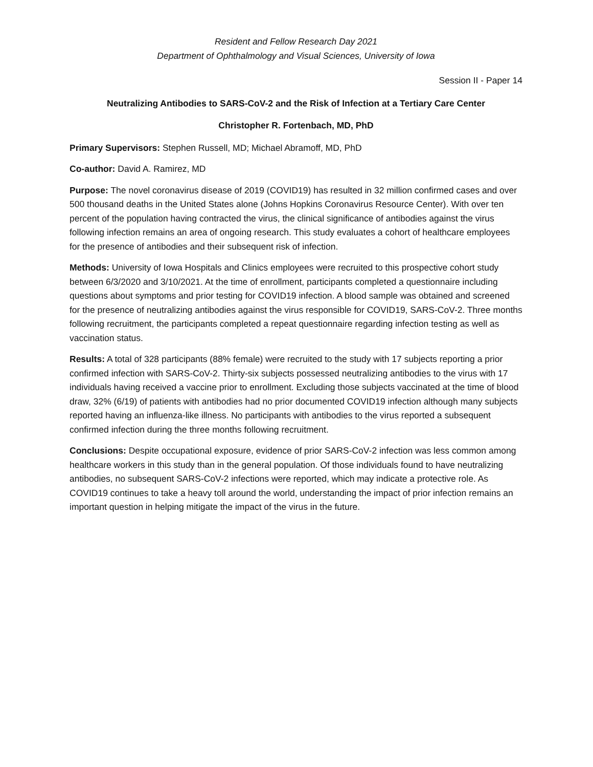Resident and Fellow Research Day 2021
Department of Ophthalmology and Visual Sciences, University of Iowa
Session II - Paper 14
Neutralizing Antibodies to SARS-CoV-2 and the Risk of Infection at a Tertiary Care Center
Christopher R. Fortenbach, MD, PhD
Primary Supervisors: Stephen Russell, MD; Michael Abramoff, MD, PhD
Co-author: David A. Ramirez, MD
Purpose: The novel coronavirus disease of 2019 (COVID19) has resulted in 32 million confirmed cases and over 500 thousand deaths in the United States alone (Johns Hopkins Coronavirus Resource Center). With over ten percent of the population having contracted the virus, the clinical significance of antibodies against the virus following infection remains an area of ongoing research. This study evaluates a cohort of healthcare employees for the presence of antibodies and their subsequent risk of infection.
Methods: University of Iowa Hospitals and Clinics employees were recruited to this prospective cohort study between 6/3/2020 and 3/10/2021. At the time of enrollment, participants completed a questionnaire including questions about symptoms and prior testing for COVID19 infection. A blood sample was obtained and screened for the presence of neutralizing antibodies against the virus responsible for COVID19, SARS-CoV-2. Three months following recruitment, the participants completed a repeat questionnaire regarding infection testing as well as vaccination status.
Results: A total of 328 participants (88% female) were recruited to the study with 17 subjects reporting a prior confirmed infection with SARS-CoV-2. Thirty-six subjects possessed neutralizing antibodies to the virus with 17 individuals having received a vaccine prior to enrollment. Excluding those subjects vaccinated at the time of blood draw, 32% (6/19) of patients with antibodies had no prior documented COVID19 infection although many subjects reported having an influenza-like illness. No participants with antibodies to the virus reported a subsequent confirmed infection during the three months following recruitment.
Conclusions: Despite occupational exposure, evidence of prior SARS-CoV-2 infection was less common among healthcare workers in this study than in the general population. Of those individuals found to have neutralizing antibodies, no subsequent SARS-CoV-2 infections were reported, which may indicate a protective role. As COVID19 continues to take a heavy toll around the world, understanding the impact of prior infection remains an important question in helping mitigate the impact of the virus in the future.